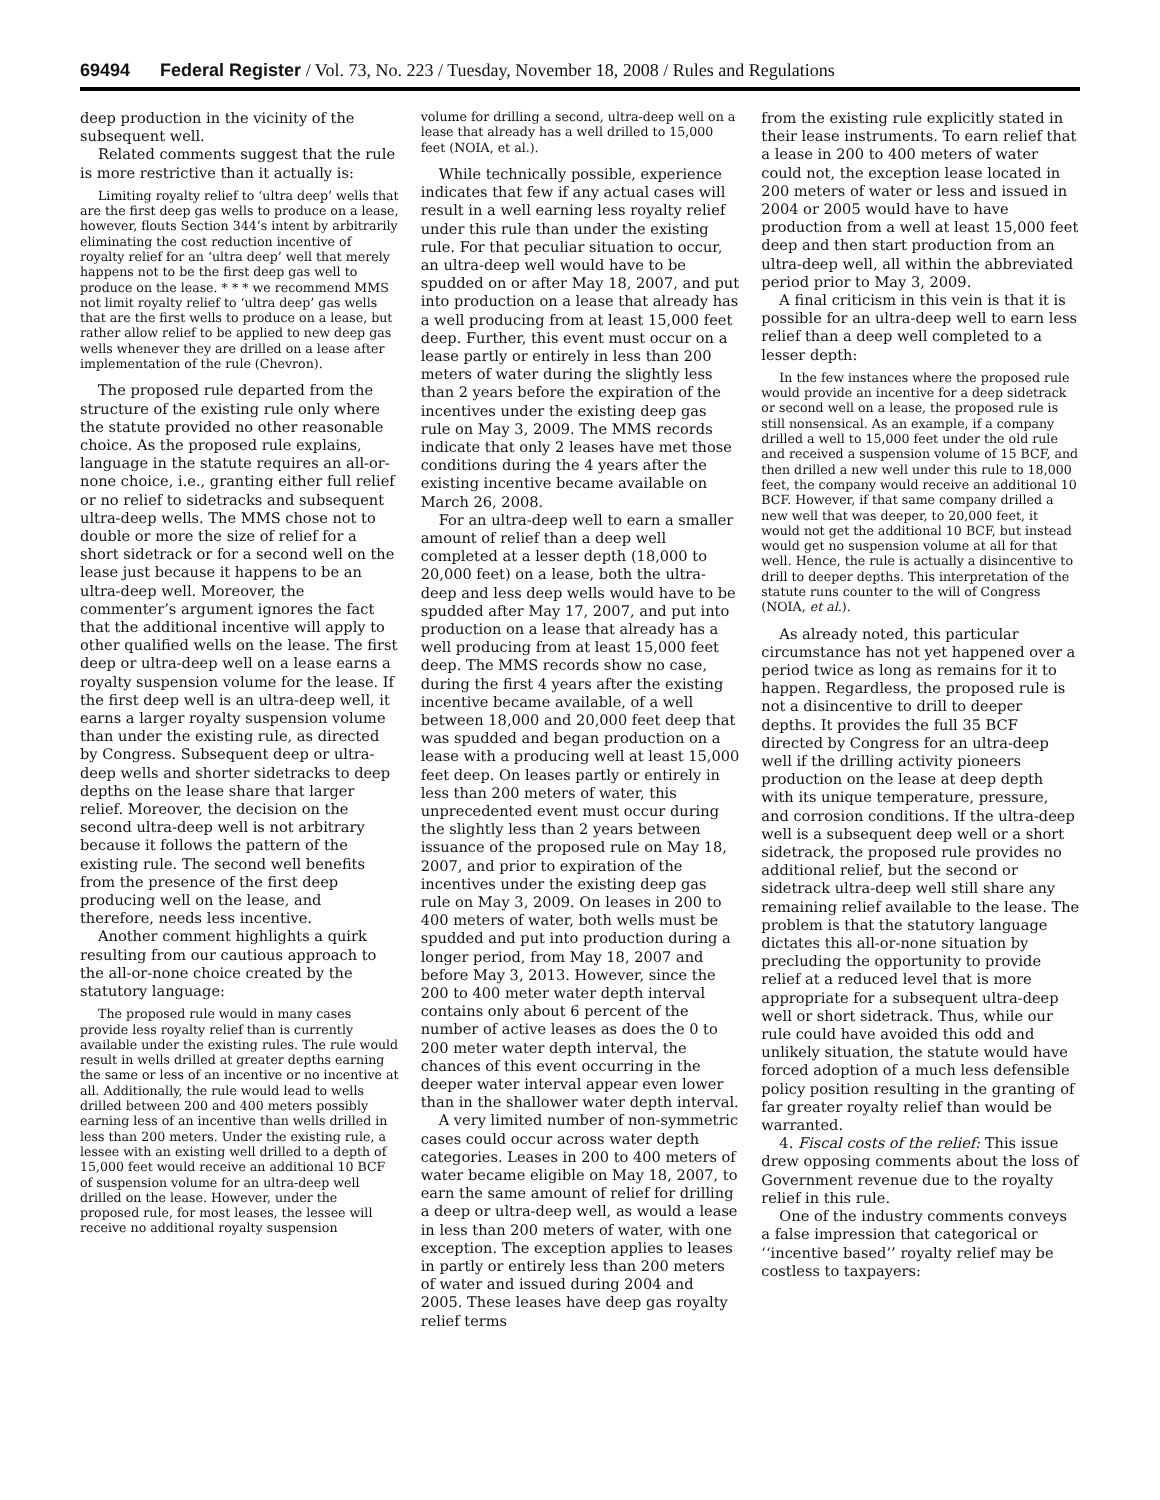69494 Federal Register / Vol. 73, No. 223 / Tuesday, November 18, 2008 / Rules and Regulations
deep production in the vicinity of the subsequent well.
Related comments suggest that the rule is more restrictive than it actually is:
Limiting royalty relief to ‘ultra deep’ wells that are the first deep gas wells to produce on a lease, however, flouts Section 344’s intent by arbitrarily eliminating the cost reduction incentive of royalty relief for an ‘ultra deep’ well that merely happens not to be the first deep gas well to produce on the lease. * * * we recommend MMS not limit royalty relief to ‘ultra deep’ gas wells that are the first wells to produce on a lease, but rather allow relief to be applied to new deep gas wells whenever they are drilled on a lease after implementation of the rule (Chevron).
The proposed rule departed from the structure of the existing rule only where the statute provided no other reasonable choice. As the proposed rule explains, language in the statute requires an all-or-none choice, i.e., granting either full relief or no relief to sidetracks and subsequent ultra-deep wells. The MMS chose not to double or more the size of relief for a short sidetrack or for a second well on the lease just because it happens to be an ultra-deep well. Moreover, the commenter’s argument ignores the fact that the additional incentive will apply to other qualified wells on the lease. The first deep or ultra-deep well on a lease earns a royalty suspension volume for the lease. If the first deep well is an ultra-deep well, it earns a larger royalty suspension volume than under the existing rule, as directed by Congress. Subsequent deep or ultra-deep wells and shorter sidetracks to deep depths on the lease share that larger relief. Moreover, the decision on the second ultra-deep well is not arbitrary because it follows the pattern of the existing rule. The second well benefits from the presence of the first deep producing well on the lease, and therefore, needs less incentive.
Another comment highlights a quirk resulting from our cautious approach to the all-or-none choice created by the statutory language:
The proposed rule would in many cases provide less royalty relief than is currently available under the existing rules. The rule would result in wells drilled at greater depths earning the same or less of an incentive or no incentive at all. Additionally, the rule would lead to wells drilled between 200 and 400 meters possibly earning less of an incentive than wells drilled in less than 200 meters. Under the existing rule, a lessee with an existing well drilled to a depth of 15,000 feet would receive an additional 10 BCF of suspension volume for an ultra-deep well drilled on the lease. However, under the proposed rule, for most leases, the lessee will receive no additional royalty suspension
volume for drilling a second, ultra-deep well on a lease that already has a well drilled to 15,000 feet (NOIA, et al.).
While technically possible, experience indicates that few if any actual cases will result in a well earning less royalty relief under this rule than under the existing rule. For that peculiar situation to occur, an ultra-deep well would have to be spudded on or after May 18, 2007, and put into production on a lease that already has a well producing from at least 15,000 feet deep. Further, this event must occur on a lease partly or entirely in less than 200 meters of water during the slightly less than 2 years before the expiration of the incentives under the existing deep gas rule on May 3, 2009. The MMS records indicate that only 2 leases have met those conditions during the 4 years after the existing incentive became available on March 26, 2008.
For an ultra-deep well to earn a smaller amount of relief than a deep well completed at a lesser depth (18,000 to 20,000 feet) on a lease, both the ultra-deep and less deep wells would have to be spudded after May 17, 2007, and put into production on a lease that already has a well producing from at least 15,000 feet deep. The MMS records show no case, during the first 4 years after the existing incentive became available, of a well between 18,000 and 20,000 feet deep that was spudded and began production on a lease with a producing well at least 15,000 feet deep. On leases partly or entirely in less than 200 meters of water, this unprecedented event must occur during the slightly less than 2 years between issuance of the proposed rule on May 18, 2007, and prior to expiration of the incentives under the existing deep gas rule on May 3, 2009. On leases in 200 to 400 meters of water, both wells must be spudded and put into production during a longer period, from May 18, 2007 and before May 3, 2013. However, since the 200 to 400 meter water depth interval contains only about 6 percent of the number of active leases as does the 0 to 200 meter water depth interval, the chances of this event occurring in the deeper water interval appear even lower than in the shallower water depth interval.
A very limited number of non-symmetric cases could occur across water depth categories. Leases in 200 to 400 meters of water became eligible on May 18, 2007, to earn the same amount of relief for drilling a deep or ultra-deep well, as would a lease in less than 200 meters of water, with one exception. The exception applies to leases in partly or entirely less than 200 meters of water and issued during 2004 and 2005. These leases have deep gas royalty relief terms
from the existing rule explicitly stated in their lease instruments. To earn relief that a lease in 200 to 400 meters of water could not, the exception lease located in 200 meters of water or less and issued in 2004 or 2005 would have to have production from a well at least 15,000 feet deep and then start production from an ultra-deep well, all within the abbreviated period prior to May 3, 2009.
A final criticism in this vein is that it is possible for an ultra-deep well to earn less relief than a deep well completed to a lesser depth:
In the few instances where the proposed rule would provide an incentive for a deep sidetrack or second well on a lease, the proposed rule is still nonsensical. As an example, if a company drilled a well to 15,000 feet under the old rule and received a suspension volume of 15 BCF, and then drilled a new well under this rule to 18,000 feet, the company would receive an additional 10 BCF. However, if that same company drilled a new well that was deeper, to 20,000 feet, it would not get the additional 10 BCF, but instead would get no suspension volume at all for that well. Hence, the rule is actually a disincentive to drill to deeper depths. This interpretation of the statute runs counter to the will of Congress (NOIA, et al.).
As already noted, this particular circumstance has not yet happened over a period twice as long as remains for it to happen. Regardless, the proposed rule is not a disincentive to drill to deeper depths. It provides the full 35 BCF directed by Congress for an ultra-deep well if the drilling activity pioneers production on the lease at deep depth with its unique temperature, pressure, and corrosion conditions. If the ultra-deep well is a subsequent deep well or a short sidetrack, the proposed rule provides no additional relief, but the second or sidetrack ultra-deep well still share any remaining relief available to the lease. The problem is that the statutory language dictates this all-or-none situation by precluding the opportunity to provide relief at a reduced level that is more appropriate for a subsequent ultra-deep well or short sidetrack. Thus, while our rule could have avoided this odd and unlikely situation, the statute would have forced adoption of a much less defensible policy position resulting in the granting of far greater royalty relief than would be warranted.
4. Fiscal costs of the relief: This issue drew opposing comments about the loss of Government revenue due to the royalty relief in this rule.
One of the industry comments conveys a false impression that categorical or ‘‘incentive based’’ royalty relief may be costless to taxpayers: